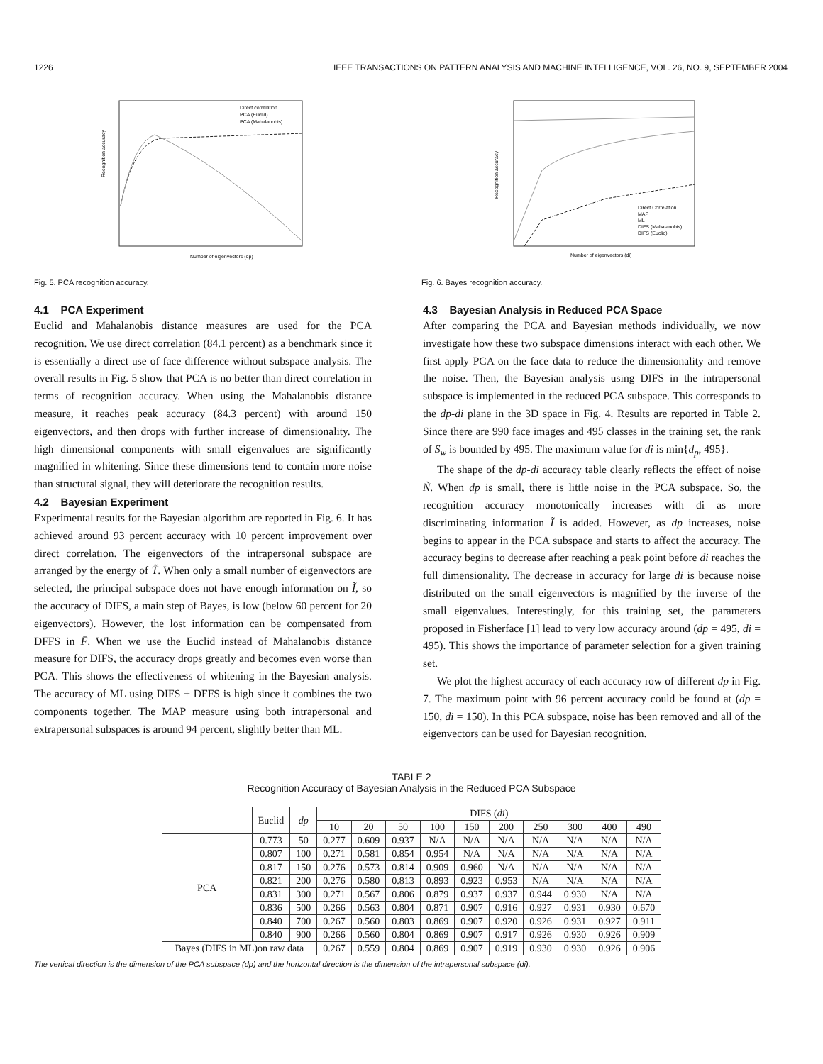1226 IEEE TRANSACTIONS ON PATTERN ANALYSIS AND MACHINE INTELLIGENCE, VOL. 26, NO. 9, SEPTEMBER 2004
Recognition accuracy
Number of eigenvectors (dp)
Direct correlation
PCA (Euclid)
PCA (Mahalanobis)
Fig. 5. PCA recognition accuracy.
Recognition accuracy
Number of eigenvectors (di)
Direct Correlation
MAP
ML
DIFS (Mahalanobis)
DIFS (Euclid)
Fig. 6. Bayes recognition accuracy.
4.1 PCA Experiment
Euclid and Mahalanobis distance measures are used for the PCA recognition. We use direct correlation (84.1 percent) as a benchmark since it is essentially a direct use of face difference without subspace analysis. The overall results in Fig. 5 show that PCA is no better than direct correlation in terms of recognition accuracy. When using the Mahalanobis distance measure, it reaches peak accuracy (84.3 percent) with around 150 eigenvectors, and then drops with further increase of dimensionality. The high dimensional components with small eigenvalues are significantly magnified in whitening. Since these dimensions tend to contain more noise than structural signal, they will deteriorate the recognition results.
4.2 Bayesian Experiment
Experimental results for the Bayesian algorithm are reported in Fig. 6. It has achieved around 93 percent accuracy with 10 percent improvement over direct correlation. The eigenvectors of the intrapersonal subspace are arranged by the energy of T̃. When only a small number of eigenvectors are selected, the principal subspace does not have enough information on Ĩ, so the accuracy of DIFS, a main step of Bayes, is low (below 60 percent for 20 eigenvectors). However, the lost information can be compensated from DFFS in F̄. When we use the Euclid instead of Mahalanobis distance measure for DIFS, the accuracy drops greatly and becomes even worse than PCA. This shows the effectiveness of whitening in the Bayesian analysis. The accuracy of ML using DIFS + DFFS is high since it combines the two components together. The MAP measure using both intrapersonal and extrapersonal subspaces is around 94 percent, slightly better than ML.
4.3 Bayesian Analysis in Reduced PCA Space
After comparing the PCA and Bayesian methods individually, we now investigate how these two subspace dimensions interact with each other. We first apply PCA on the face data to reduce the dimensionality and remove the noise. Then, the Bayesian analysis using DIFS in the intrapersonal subspace is implemented in the reduced PCA subspace. This corresponds to the dp-di plane in the 3D space in Fig. 4. Results are reported in Table 2. Since there are 990 face images and 495 classes in the training set, the rank of S<sub>w</sub> is bounded by 495. The maximum value for di is min{d<sub>p</sub>, 495}.
The shape of the dp-di accuracy table clearly reflects the effect of noise Ñ. When dp is small, there is little noise in the PCA subspace. So, the recognition accuracy monotonically increases with di as more discriminating information Ĩ is added. However, as dp increases, noise begins to appear in the PCA subspace and starts to affect the accuracy. The accuracy begins to decrease after reaching a peak point before di reaches the full dimensionality. The decrease in accuracy for large di is because noise distributed on the small eigenvectors is magnified by the inverse of the small eigenvalues. Interestingly, for this training set, the parameters proposed in Fisherface [1] lead to very low accuracy around (dp = 495, di = 495). This shows the importance of parameter selection for a given training set.
We plot the highest accuracy of each accuracy row of different dp in Fig. 7. The maximum point with 96 percent accuracy could be found at (dp = 150, di = 150). In this PCA subspace, noise has been removed and all of the eigenvectors can be used for Bayesian recognition.
TABLE 2
Recognition Accuracy of Bayesian Analysis in the Reduced PCA Subspace
| | Euclid | dp | DIFS ( di ) | | | | | | | | | |
| --- | --- | --- | --- | --- | --- | --- | --- | --- | --- | --- | --- | --- |
| | | | 10 | 20 | 50 | 100 | 150 | 200 | 250 | 300 | 400 | 490 |
| PCA | 0.773 | 50 | 0.277 | 0.609 | 0.937 | N/A | N/A | N/A | N/A | N/A | N/A | N/A |
| | 0.807 | 100 | 0.271 | 0.581 | 0.854 | 0.954 | N/A | N/A | N/A | N/A | N/A | N/A |
| | 0.817 | 150 | 0.276 | 0.573 | 0.814 | 0.909 | 0.960 | N/A | N/A | N/A | N/A | N/A |
| | 0.821 | 200 | 0.276 | 0.580 | 0.813 | 0.893 | 0.923 | 0.953 | N/A | N/A | N/A | N/A |
| | 0.831 | 300 | 0.271 | 0.567 | 0.806 | 0.879 | 0.937 | 0.937 | 0.944 | 0.930 | N/A | N/A |
| | 0.836 | 500 | 0.266 | 0.563 | 0.804 | 0.871 | 0.907 | 0.916 | 0.927 | 0.931 | 0.930 | 0.670 |
| | 0.840 | 700 | 0.267 | 0.560 | 0.803 | 0.869 | 0.907 | 0.920 | 0.926 | 0.931 | 0.927 | 0.911 |
| | 0.840 | 900 | 0.266 | 0.560 | 0.804 | 0.869 | 0.907 | 0.917 | 0.926 | 0.930 | 0.926 | 0.909 |
| Bayes (DIFS in ML)on raw data | | | 0.267 | 0.559 | 0.804 | 0.869 | 0.907 | 0.919 | 0.930 | 0.930 | 0.926 | 0.906 |
The vertical direction is the dimension of the PCA subspace (dp) and the horizontal direction is the dimension of the intrapersonal subspace (di).